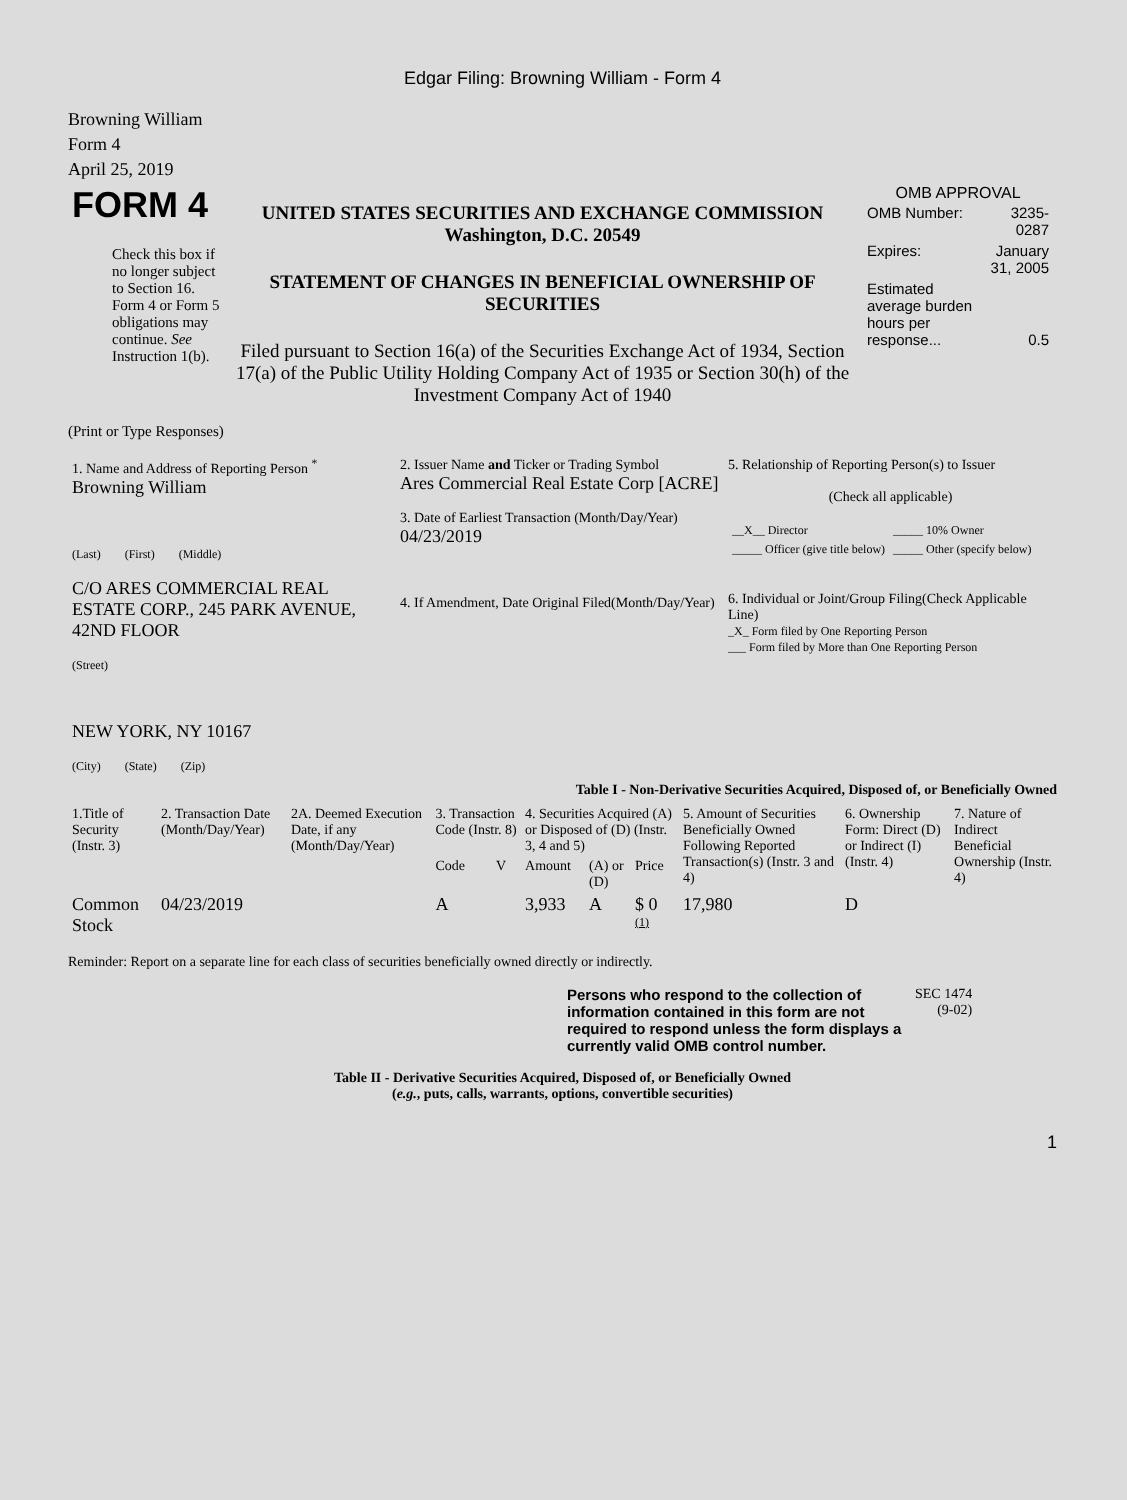Edgar Filing: Browning William - Form 4
Browning William
Form 4
April 25, 2019
| FORM 4 Check this box if no longer subject to Section 16. Form 4 or Form 5 obligations may continue. See Instruction 1(b). | UNITED STATES SECURITIES AND EXCHANGE COMMISSION Washington, D.C. 20549 STATEMENT OF CHANGES IN BENEFICIAL OWNERSHIP OF SECURITIES Filed pursuant to Section 16(a) of the Securities Exchange Act of 1934, Section 17(a) of the Public Utility Holding Company Act of 1935 or Section 30(h) of the Investment Company Act of 1940 | OMB APPROVAL / OMB Number: / 3235-0287 / / Expires: / January 31, 2005 / / Estimated average burden hours per response... / 0.5 / |
(Print or Type Responses)
| 1. Name and Address of Reporting Person <sup>*</sup> Browning William (Last) (First) (Middle) C/O ARES COMMERCIAL REAL ESTATE CORP., 245 PARK AVENUE, 42ND FLOOR (Street) NEW YORK, NY 10167 (City) (State) (Zip) | 2. Issuer Name and Ticker or Trading Symbol Ares Commercial Real Estate Corp [ACRE] 3. Date of Earliest Transaction (Month/Day/Year) 04/23/2019 4. If Amendment, Date Original Filed(Month/Day/Year) | 5. Relationship of Reporting Person(s) to Issuer (Check all applicable) / __X__ Director / _____ 10% Owner / / _____ Officer (give title below) / _____ Other (specify below) / 6. Individual or Joint/Group Filing(Check Applicable Line) _X_ Form filed by One Reporting Person ___ Form filed by More than One Reporting Person |
Table I - Non-Derivative Securities Acquired, Disposed of, or Beneficially Owned
| 1.Title of Security (Instr. 3) | 2. Transaction Date (Month/Day/Year) | 2A. Deemed Execution Date, if any (Month/Day/Year) | 3. Transaction Code (Instr. 8) | | 4. Securities Acquired (A) or Disposed of (D) (Instr. 3, 4 and 5) | | | 5. Amount of Securities Beneficially Owned Following Reported Transaction(s) (Instr. 3 and 4) | 6. Ownership Form: Direct (D) or Indirect (I) (Instr. 4) | 7. Nature of Indirect Beneficial Ownership (Instr. 4) |
| --- | --- | --- | --- | --- | --- | --- | --- | --- | --- | --- |
| | | | Code | V | Amount | (A) or (D) | Price | | | |
| Common Stock | 04/23/2019 | | A | | 3,933 | A | $ 0 <sup>(1)</sup> | 17,980 | D | |
Reminder: Report on a separate line for each class of securities beneficially owned directly or indirectly.
| Persons who respond to the collection of information contained in this form are not required to respond unless the form displays a currently valid OMB control number. | SEC 1474 (9-02) |
Table II - Derivative Securities Acquired, Disposed of, or Beneficially Owned
(e.g., puts, calls, warrants, options, convertible securities)
1